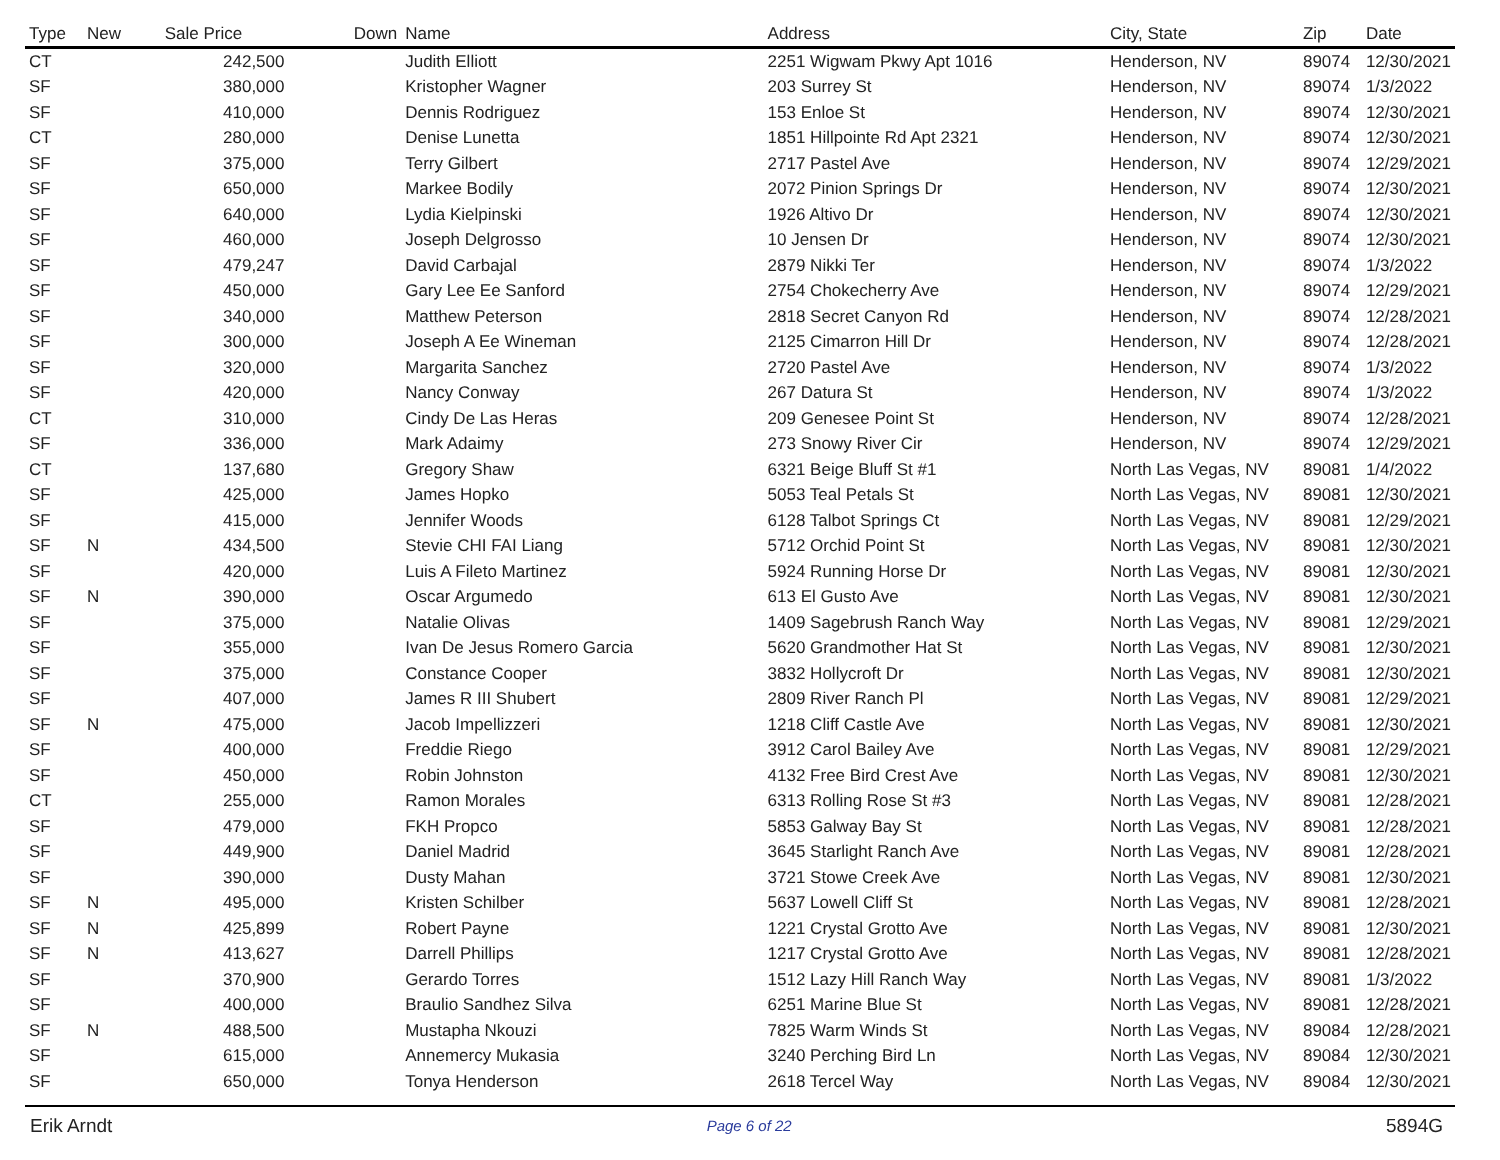| Type | New | Sale Price | Down | Name | Address | City, State | Zip | Date |
| --- | --- | --- | --- | --- | --- | --- | --- | --- |
| CT | | 242,500 | | Judith Elliott | 2251 Wigwam Pkwy Apt 1016 | Henderson, NV | 89074 | 12/30/2021 |
| SF | | 380,000 | | Kristopher Wagner | 203 Surrey St | Henderson, NV | 89074 | 1/3/2022 |
| SF | | 410,000 | | Dennis Rodriguez | 153 Enloe St | Henderson, NV | 89074 | 12/30/2021 |
| CT | | 280,000 | | Denise Lunetta | 1851 Hillpointe Rd Apt 2321 | Henderson, NV | 89074 | 12/30/2021 |
| SF | | 375,000 | | Terry Gilbert | 2717 Pastel Ave | Henderson, NV | 89074 | 12/29/2021 |
| SF | | 650,000 | | Markee Bodily | 2072 Pinion Springs Dr | Henderson, NV | 89074 | 12/30/2021 |
| SF | | 640,000 | | Lydia Kielpinski | 1926 Altivo Dr | Henderson, NV | 89074 | 12/30/2021 |
| SF | | 460,000 | | Joseph Delgrosso | 10 Jensen Dr | Henderson, NV | 89074 | 12/30/2021 |
| SF | | 479,247 | | David Carbajal | 2879 Nikki Ter | Henderson, NV | 89074 | 1/3/2022 |
| SF | | 450,000 | | Gary Lee Ee Sanford | 2754 Chokecherry Ave | Henderson, NV | 89074 | 12/29/2021 |
| SF | | 340,000 | | Matthew Peterson | 2818 Secret Canyon Rd | Henderson, NV | 89074 | 12/28/2021 |
| SF | | 300,000 | | Joseph A Ee Wineman | 2125 Cimarron Hill Dr | Henderson, NV | 89074 | 12/28/2021 |
| SF | | 320,000 | | Margarita Sanchez | 2720 Pastel Ave | Henderson, NV | 89074 | 1/3/2022 |
| SF | | 420,000 | | Nancy Conway | 267 Datura St | Henderson, NV | 89074 | 1/3/2022 |
| CT | | 310,000 | | Cindy De Las Heras | 209 Genesee Point St | Henderson, NV | 89074 | 12/28/2021 |
| SF | | 336,000 | | Mark Adaimy | 273 Snowy River Cir | Henderson, NV | 89074 | 12/29/2021 |
| CT | | 137,680 | | Gregory Shaw | 6321 Beige Bluff St #1 | North Las Vegas, NV | 89081 | 1/4/2022 |
| SF | | 425,000 | | James Hopko | 5053 Teal Petals St | North Las Vegas, NV | 89081 | 12/30/2021 |
| SF | | 415,000 | | Jennifer Woods | 6128 Talbot Springs Ct | North Las Vegas, NV | 89081 | 12/29/2021 |
| SF | N | 434,500 | | Stevie CHI FAI Liang | 5712 Orchid Point St | North Las Vegas, NV | 89081 | 12/30/2021 |
| SF | | 420,000 | | Luis A Fileto Martinez | 5924 Running Horse Dr | North Las Vegas, NV | 89081 | 12/30/2021 |
| SF | N | 390,000 | | Oscar Argumedo | 613 El Gusto Ave | North Las Vegas, NV | 89081 | 12/30/2021 |
| SF | | 375,000 | | Natalie Olivas | 1409 Sagebrush Ranch Way | North Las Vegas, NV | 89081 | 12/29/2021 |
| SF | | 355,000 | | Ivan De Jesus Romero Garcia | 5620 Grandmother Hat St | North Las Vegas, NV | 89081 | 12/30/2021 |
| SF | | 375,000 | | Constance Cooper | 3832 Hollycroft Dr | North Las Vegas, NV | 89081 | 12/30/2021 |
| SF | | 407,000 | | James R III Shubert | 2809 River Ranch Pl | North Las Vegas, NV | 89081 | 12/29/2021 |
| SF | N | 475,000 | | Jacob Impellizzeri | 1218 Cliff Castle Ave | North Las Vegas, NV | 89081 | 12/30/2021 |
| SF | | 400,000 | | Freddie Riego | 3912 Carol Bailey Ave | North Las Vegas, NV | 89081 | 12/29/2021 |
| SF | | 450,000 | | Robin Johnston | 4132 Free Bird Crest Ave | North Las Vegas, NV | 89081 | 12/30/2021 |
| CT | | 255,000 | | Ramon Morales | 6313 Rolling Rose St #3 | North Las Vegas, NV | 89081 | 12/28/2021 |
| SF | | 479,000 | | FKH Propco | 5853 Galway Bay St | North Las Vegas, NV | 89081 | 12/28/2021 |
| SF | | 449,900 | | Daniel Madrid | 3645 Starlight Ranch Ave | North Las Vegas, NV | 89081 | 12/28/2021 |
| SF | | 390,000 | | Dusty Mahan | 3721 Stowe Creek Ave | North Las Vegas, NV | 89081 | 12/30/2021 |
| SF | N | 495,000 | | Kristen Schilber | 5637 Lowell Cliff St | North Las Vegas, NV | 89081 | 12/28/2021 |
| SF | N | 425,899 | | Robert Payne | 1221 Crystal Grotto Ave | North Las Vegas, NV | 89081 | 12/30/2021 |
| SF | N | 413,627 | | Darrell Phillips | 1217 Crystal Grotto Ave | North Las Vegas, NV | 89081 | 12/28/2021 |
| SF | | 370,900 | | Gerardo Torres | 1512 Lazy Hill Ranch Way | North Las Vegas, NV | 89081 | 1/3/2022 |
| SF | | 400,000 | | Braulio Sandhez Silva | 6251 Marine Blue St | North Las Vegas, NV | 89081 | 12/28/2021 |
| SF | N | 488,500 | | Mustapha Nkouzi | 7825 Warm Winds St | North Las Vegas, NV | 89084 | 12/28/2021 |
| SF | | 615,000 | | Annemercy Mukasia | 3240 Perching Bird Ln | North Las Vegas, NV | 89084 | 12/30/2021 |
| SF | | 650,000 | | Tonya Henderson | 2618 Tercel Way | North Las Vegas, NV | 89084 | 12/30/2021 |
Erik Arndt Page 6 of 22 5894G